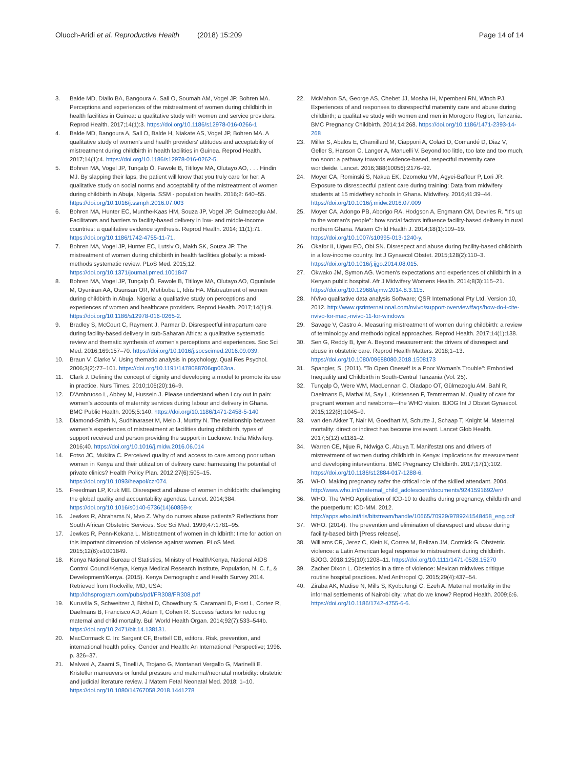Oluoch-Aridi et al. Reproductive Health (2018) 15:209
Page 14 of 14
3. Balde MD, Diallo BA, Bangoura A, Sall O, Soumah AM, Vogel JP, Bohren MA. Perceptions and experiences of the mistreatment of women during childbirth in health facilities in Guinea: a qualitative study with women and service providers. Reprod Health. 2017;14(1):3. https://doi.org/10.1186/s12978-016-0266-1
4. Balde MD, Bangoura A, Sall O, Balde H, Niakate AS, Vogel JP, Bohren MA. A qualitative study of women's and health providers' attitudes and acceptability of mistreatment during childbirth in health facilities in Guinea. Reprod Health. 2017;14(1):4. https://doi.org/10.1186/s12978-016-0262-5.
5. Bohren MA, Vogel JP, Tunçalp Ö, Fawole B, Titiloye MA, Olutayo AO, . . . Hindin MJ. By slapping their laps, the patient will know that you truly care for her: A qualitative study on social norms and acceptability of the mistreatment of women during childbirth in Abuja, Nigeria. SSM - population health. 2016;2: 640–55. https://doi.org/10.1016/j.ssmph.2016.07.003
6. Bohren MA, Hunter EC, Munthe-Kaas HM, Souza JP, Vogel JP, Gulmezoglu AM. Facilitators and barriers to facility-based delivery in low- and middle-income countries: a qualitative evidence synthesis. Reprod Health. 2014; 11(1):71. https://doi.org/10.1186/1742-4755-11-71.
7. Bohren MA, Vogel JP, Hunter EC, Lutsiv O, Makh SK, Souza JP. The mistreatment of women during childbirth in health facilities globally: a mixed-methods systematic review. PLoS Med. 2015;12. https://doi.org/10.1371/journal.pmed.1001847
8. Bohren MA, Vogel JP, Tunçalp Ö, Fawole B, Titiloye MA, Olutayo AO, Ogunlade M, Oyeniran AA, Osunsan OR, Metiboba L, Idris HA. Mistreatment of women during childbirth in Abuja, Nigeria: a qualitative study on perceptions and experiences of women and healthcare providers. Reprod Health. 2017;14(1):9. https://doi.org/10.1186/s12978-016-0265-2.
9. Bradley S, McCourt C, Rayment J, Parmar D. Disrespectful intrapartum care during facility-based delivery in sub-Saharan Africa: a qualitative systematic review and thematic synthesis of women's perceptions and experiences. Soc Sci Med. 2016;169:157–70. https://doi.org/10.1016/j.socscimed.2016.09.039.
10. Braun V, Clarke V. Using thematic analysis in psychology. Qual Res Psychol. 2006;3(2):77–101. https://doi.org/10.1191/1478088706qp063oa.
11. Clark J. Defining the concept of dignity and developing a model to promote its use in practice. Nurs Times. 2010;106(20):16–9.
12. D'Ambruoso L, Abbey M, Hussein J. Please understand when I cry out in pain: women's accounts of maternity services during labour and delivery in Ghana. BMC Public Health. 2005;5:140. https://doi.org/10.1186/1471-2458-5-140
13. Diamond-Smith N, Sudhinaraset M, Melo J, Murthy N. The relationship between women's experiences of mistreatment at facilities during childbirth, types of support received and person providing the support in Lucknow. India Midwifery. 2016;40. https://doi.org/10.1016/j.midw.2016.06.014
14. Fotso JC, Mukiira C. Perceived quality of and access to care among poor urban women in Kenya and their utilization of delivery care: harnessing the potential of private clinics? Health Policy Plan. 2012;27(6):505–15. https://doi.org/10.1093/heapol/czr074.
15. Freedman LP, Kruk ME. Disrespect and abuse of women in childbirth: challenging the global quality and accountability agendas. Lancet. 2014;384. https://doi.org/10.1016/s0140-6736(14)60859-x
16. Jewkes R, Abrahams N, Mvo Z. Why do nurses abuse patients? Reflections from South African Obstetric Services. Soc Sci Med. 1999;47:1781–95.
17. Jewkes R, Penn-Kekana L. Mistreatment of women in childbirth: time for action on this important dimension of violence against women. PLoS Med. 2015;12(6):e1001849.
18. Kenya National Bureau of Statistics, Ministry of Health/Kenya, National AIDS Control Council/Kenya, Kenya Medical Research Institute, Population, N. C. f., & Development/Kenya. (2015). Kenya Demographic and Health Survey 2014. Retrieved from Rockville, MD, USA: http://dhsprogram.com/pubs/pdf/FR308/FR308.pdf
19. Kuruvilla S, Schweitzer J, Bishai D, Chowdhury S, Caramani D, Frost L, Cortez R, Daelmans B, Francisco AD, Adam T, Cohen R. Success factors for reducing maternal and child mortality. Bull World Health Organ. 2014;92(7):533–544b. https://doi.org/10.2471/blt.14.138131.
20. MacCormack C. In: Sargent CF, Brettell CB, editors. Risk, prevention, and international health policy. Gender and Health: An International Perspective; 1996. p. 326–37.
21. Malvasi A, Zaami S, Tinelli A, Trojano G, Montanari Vergallo G, Marinelli E. Kristeller maneuvers or fundal pressure and maternal/neonatal morbidity: obstetric and judicial literature review. J Matern Fetal Neonatal Med. 2018; 1–10. https://doi.org/10.1080/14767058.2018.1441278
22. McMahon SA, George AS, Chebet JJ, Mosha IH, Mpembeni RN, Winch PJ. Experiences of and responses to disrespectful maternity care and abuse during childbirth; a qualitative study with women and men in Morogoro Region, Tanzania. BMC Pregnancy Childbirth. 2014;14:268. https://doi.org/10.1186/1471-2393-14-268
23. Miller S, Abalos E, Chamillard M, Ciapponi A, Colaci D, Comandé D, Diaz V, Geller S, Hanson C, Langer A, Manuelli V. Beyond too little, too late and too much, too soon: a pathway towards evidence-based, respectful maternity care worldwide. Lancet. 2016;388(10056):2176–92.
24. Moyer CA, Rominski S, Nakua EK, Dzomeku VM, Agyei-Baffour P, Lori JR. Exposure to disrespectful patient care during training: Data from midwifery students at 15 midwifery schools in Ghana. Midwifery. 2016;41:39–44. https://doi.org/10.1016/j.midw.2016.07.009
25. Moyer CA, Adongo PB, Aborigo RA, Hodgson A, Engmann CM, Devries R. "It's up to the woman's people": how social factors influence facility-based delivery in rural northern Ghana. Matern Child Health J. 2014;18(1):109–19. https://doi.org/10.1007/s10995-013-1240-y.
26. Okafor II, Ugwu EO, Obi SN. Disrespect and abuse during facility-based childbirth in a low-income country. Int J Gynaecol Obstet. 2015;128(2):110–3. https://doi.org/10.1016/j.ijgo.2014.08.015.
27. Okwako JM, Symon AG. Women's expectations and experiences of childbirth in a Kenyan public hospital. Afr J Midwifery Womens Health. 2014;8(3):115–21. https://doi.org/10.12968/ajmw.2014.8.3.115.
28. NVivo qualitative data analysis Software; QSR International Pty Ltd. Version 10, 2012. http://www.qsrinternational.com/nvivo/support-overview/faqs/how-do-i-cite-nvivo-for-mac,-nvivo-11-for-windows
29. Savage V, Castro A. Measuring mistreatment of women during childbirth: a review of terminology and methodological approaches. Reprod Health. 2017;14(1):138.
30. Sen G, Reddy B, Iyer A. Beyond measurement: the drivers of disrespect and abuse in obstetric care. Reprod Health Matters. 2018;1–13. https://doi.org/10.1080/09688080.2018.1508173
31. Spangler, S. (2011). "To Open Oneself Is a Poor Woman's Trouble": Embodied Inequality and Childbirth in South-Central Tanzania (Vol. 25).
32. Tunçalp Ö, Were WM, MacLennan C, Oladapo OT, Gülmezoglu AM, Bahl R, Daelmans B, Mathai M, Say L, Kristensen F, Temmerman M. Quality of care for pregnant women and newborns—the WHO vision. BJOG Int J Obstet Gynaecol. 2015;122(8):1045–9.
33. van den Akker T, Nair M, Goedhart M, Schutte J, Schaap T, Knight M. Maternal mortality: direct or indirect has become irrelevant. Lancet Glob Health. 2017;5(12):e1181–2.
34. Warren CE, Njue R, Ndwiga C, Abuya T. Manifestations and drivers of mistreatment of women during childbirth in Kenya: implications for measurement and developing interventions. BMC Pregnancy Childbirth. 2017;17(1):102. https://doi.org/10.1186/s12884-017-1288-6.
35. WHO. Making pregnancy safer the critical role of the skilled attendant. 2004. http://www.who.int/maternal_child_adolescent/documents/9241591692/en/
36. WHO. The WHO Application of ICD-10 to deaths during pregnancy, childbirth and the puerperium: ICD-MM. 2012. http://apps.who.int/iris/bitstream/handle/10665/70929/9789241548458_eng.pdf
37. WHO. (2014). The prevention and elimination of disrespect and abuse during facility-based birth [Press release].
38. Williams CR, Jerez C, Klein K, Correa M, Belizan JM, Cormick G. Obstetric violence: a Latin American legal response to mistreatment during childbirth. BJOG. 2018;125(10):1208–11. https://doi.org/10.1111/1471-0528.15270
39. Zacher Dixon L. Obstetrics in a time of violence: Mexican midwives critique routine hospital practices. Med Anthropol Q. 2015;29(4):437–54.
40. Ziraba AK, Madise N, Mills S, Kyobutungi C, Ezeh A. Maternal mortality in the informal settlements of Nairobi city: what do we know? Reprod Health. 2009;6:6. https://doi.org/10.1186/1742-4755-6-6.